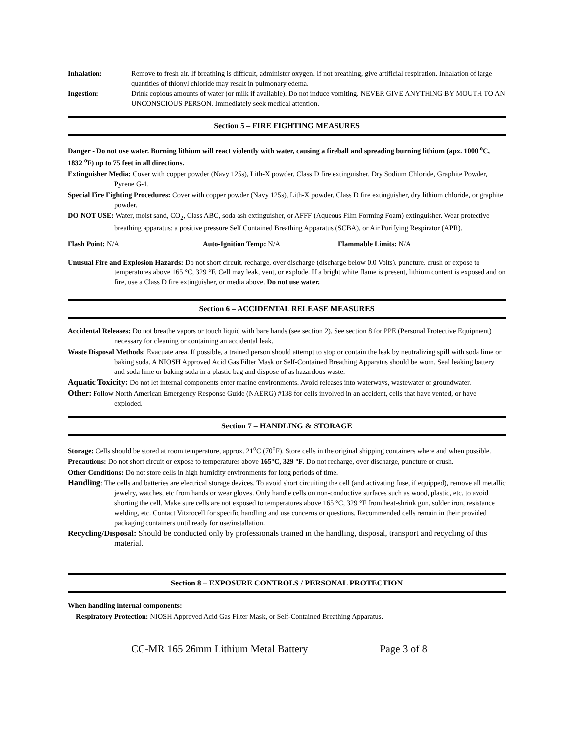Inhalation: Remove to fresh air. If breathing is difficult, administer oxygen. If not breathing, give artificial respiration. Inhalation of large quantities of thionyl chloride may result in pulmonary edema.
Ingestion: Drink copious amounts of water (or milk if available). Do not induce vomiting. NEVER GIVE ANYTHING BY MOUTH TO AN UNCONSCIOUS PERSON. Immediately seek medical attention.
Section 5 – FIRE FIGHTING MEASURES
Danger - Do not use water. Burning lithium will react violently with water, causing a fireball and spreading burning lithium (apx. 1000 <sup>o</sup>C, 1832 <sup>o</sup>F) up to 75 feet in all directions.
Extinguisher Media: Cover with copper powder (Navy 125s), Lith-X powder, Class D fire extinguisher, Dry Sodium Chloride, Graphite Powder, Pyrene G-1.
Special Fire Fighting Procedures: Cover with copper powder (Navy 125s), Lith-X powder, Class D fire extinguisher, dry lithium chloride, or graphite powder.
DO NOT USE: Water, moist sand, CO<sub>2</sub>, Class ABC, soda ash extinguisher, or AFFF (Aqueous Film Forming Foam) extinguisher. Wear protective breathing apparatus; a positive pressure Self Contained Breathing Apparatus (SCBA), or Air Purifying Respirator (APR).
Flash Point: N/A Auto-Ignition Temp: N/A Flammable Limits: N/A
Unusual Fire and Explosion Hazards: Do not short circuit, recharge, over discharge (discharge below 0.0 Volts), puncture, crush or expose to temperatures above 165 °C, 329 °F. Cell may leak, vent, or explode. If a bright white flame is present, lithium content is exposed and on fire, use a Class D fire extinguisher, or media above. Do not use water.
Section 6 – ACCIDENTAL RELEASE MEASURES
Accidental Releases: Do not breathe vapors or touch liquid with bare hands (see section 2). See section 8 for PPE (Personal Protective Equipment) necessary for cleaning or containing an accidental leak.
Waste Disposal Methods: Evacuate area. If possible, a trained person should attempt to stop or contain the leak by neutralizing spill with soda lime or baking soda. A NIOSH Approved Acid Gas Filter Mask or Self-Contained Breathing Apparatus should be worn. Seal leaking battery and soda lime or baking soda in a plastic bag and dispose of as hazardous waste.
Aquatic Toxicity: Do not let internal components enter marine environments. Avoid releases into waterways, wastewater or groundwater.
Other: Follow North American Emergency Response Guide (NAERG) #138 for cells involved in an accident, cells that have vented, or have exploded.
Section 7 – HANDLING & STORAGE
Storage: Cells should be stored at room temperature, approx. 21<sup>o</sup>C (70<sup>o</sup>F). Store cells in the original shipping containers where and when possible.
Precautions: Do not short circuit or expose to temperatures above 165°C, 329 °F. Do not recharge, over discharge, puncture or crush.
Other Conditions: Do not store cells in high humidity environments for long periods of time.
Handling: The cells and batteries are electrical storage devices. To avoid short circuiting the cell (and activating fuse, if equipped), remove all metallic jewelry, watches, etc from hands or wear gloves. Only handle cells on non-conductive surfaces such as wood, plastic, etc. to avoid shorting the cell. Make sure cells are not exposed to temperatures above 165 °C, 329 °F from heat-shrink gun, solder iron, resistance welding, etc. Contact Vitzrocell for specific handling and use concerns or questions. Recommended cells remain in their provided packaging containers until ready for use/installation.
Recycling/Disposal: Should be conducted only by professionals trained in the handling, disposal, transport and recycling of this material.
Section 8 – EXPOSURE CONTROLS / PERSONAL PROTECTION
When handling internal components:
Respiratory Protection: NIOSH Approved Acid Gas Filter Mask, or Self-Contained Breathing Apparatus.
CC-MR 165 26mm Lithium Metal Battery Page 3 of 8